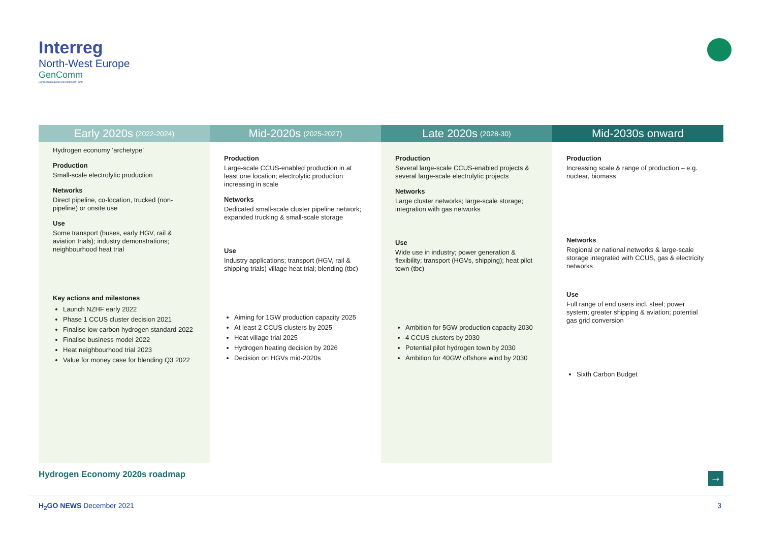Interreg
North-West Europe
GenComm
European Regional Development Fund
Early 2020s (2022-2024)
Hydrogen economy ‘archetype’
Production
Small-scale electrolytic production
Networks
Direct pipeline, co-location, trucked (non-pipeline) or onsite use
Use
Some transport (buses, early HGV, rail & aviation trials); industry demonstrations; neighbourhood heat trial
Key actions and milestones
Launch NZHF early 2022
Phase 1 CCUS cluster decision 2021
Finalise low carbon hydrogen standard 2022
Finalise business model 2022
Heat neighbourhood trial 2023
Value for money case for blending Q3 2022
Mid-2020s (2025-2027)
Production
Large-scale CCUS-enabled production in at least one location; electrolytic production increasing in scale
Networks
Dedicated small-scale cluster pipeline network; expanded trucking & small-scale storage
Use
Industry applications; transport (HGV, rail & shipping trials) village heat trial; blending (tbc)
Aiming for 1GW production capacity 2025
At least 2 CCUS clusters by 2025
Heat village trial 2025
Hydrogen heating decision by 2026
Decision on HGVs mid-2020s
Late 2020s (2028-30)
Production
Several large-scale CCUS-enabled projects & several large-scale electrolytic projects
Networks
Large cluster networks; large-scale storage; integration with gas networks
Use
Wide use in industry; power generation & flexibility; transport (HGVs, shipping); heat pilot town (tbc)
Ambition for 5GW production capacity 2030
4 CCUS clusters by 2030
Potential pilot hydrogen town by 2030
Ambition for 40GW offshore wind by 2030
Mid-2030s onward
Production
Increasing scale & range of production – e.g. nuclear, biomass
Networks
Regional or national networks & large-scale storage integrated with CCUS, gas & electricity networks
Use
Full range of end users incl. steel; power system; greater shipping & aviation; potential gas grid conversion
Sixth Carbon Budget
Hydrogen Economy 2020s roadmap →
H<sub>2</sub>GO NEWS December 2021 3